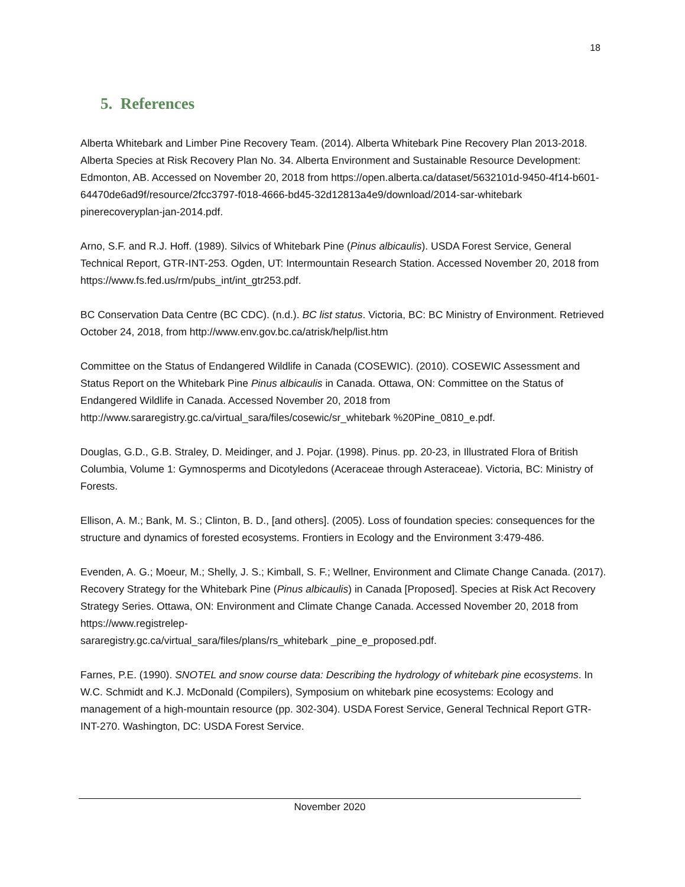18
5. References
Alberta Whitebark and Limber Pine Recovery Team. (2014). Alberta Whitebark Pine Recovery Plan 2013-2018. Alberta Species at Risk Recovery Plan No. 34. Alberta Environment and Sustainable Resource Development: Edmonton, AB. Accessed on November 20, 2018 from https://open.alberta.ca/dataset/5632101d-9450-4f14-b601-64470de6ad9f/resource/2fcc3797-f018-4666-bd45-32d12813a4e9/download/2014-sar-whitebark pinerecoveryplan-jan-2014.pdf.
Arno, S.F. and R.J. Hoff. (1989). Silvics of Whitebark Pine (Pinus albicaulis). USDA Forest Service, General Technical Report, GTR-INT-253. Ogden, UT: Intermountain Research Station. Accessed November 20, 2018 from https://www.fs.fed.us/rm/pubs_int/int_gtr253.pdf.
BC Conservation Data Centre (BC CDC). (n.d.). BC list status. Victoria, BC: BC Ministry of Environment. Retrieved October 24, 2018, from http://www.env.gov.bc.ca/atrisk/help/list.htm
Committee on the Status of Endangered Wildlife in Canada (COSEWIC). (2010). COSEWIC Assessment and Status Report on the Whitebark Pine Pinus albicaulis in Canada. Ottawa, ON: Committee on the Status of Endangered Wildlife in Canada. Accessed November 20, 2018 from http://www.sararegistry.gc.ca/virtual_sara/files/cosewic/sr_whitebark %20Pine_0810_e.pdf.
Douglas, G.D., G.B. Straley, D. Meidinger, and J. Pojar. (1998). Pinus. pp. 20-23, in Illustrated Flora of British Columbia, Volume 1: Gymnosperms and Dicotyledons (Aceraceae through Asteraceae). Victoria, BC: Ministry of Forests.
Ellison, A. M.; Bank, M. S.; Clinton, B. D., [and others]. (2005). Loss of foundation species: consequences for the structure and dynamics of forested ecosystems. Frontiers in Ecology and the Environment 3:479-486.
Evenden, A. G.; Moeur, M.; Shelly, J. S.; Kimball, S. F.; Wellner, Environment and Climate Change Canada. (2017). Recovery Strategy for the Whitebark Pine (Pinus albicaulis) in Canada [Proposed]. Species at Risk Act Recovery Strategy Series. Ottawa, ON: Environment and Climate Change Canada. Accessed November 20, 2018 from https://www.registrelep-
sararegistry.gc.ca/virtual_sara/files/plans/rs_whitebark _pine_e_proposed.pdf.
Farnes, P.E. (1990). SNOTEL and snow course data: Describing the hydrology of whitebark pine ecosystems. In W.C. Schmidt and K.J. McDonald (Compilers), Symposium on whitebark pine ecosystems: Ecology and management of a high-mountain resource (pp. 302-304). USDA Forest Service, General Technical Report GTR-INT-270. Washington, DC: USDA Forest Service.
November 2020